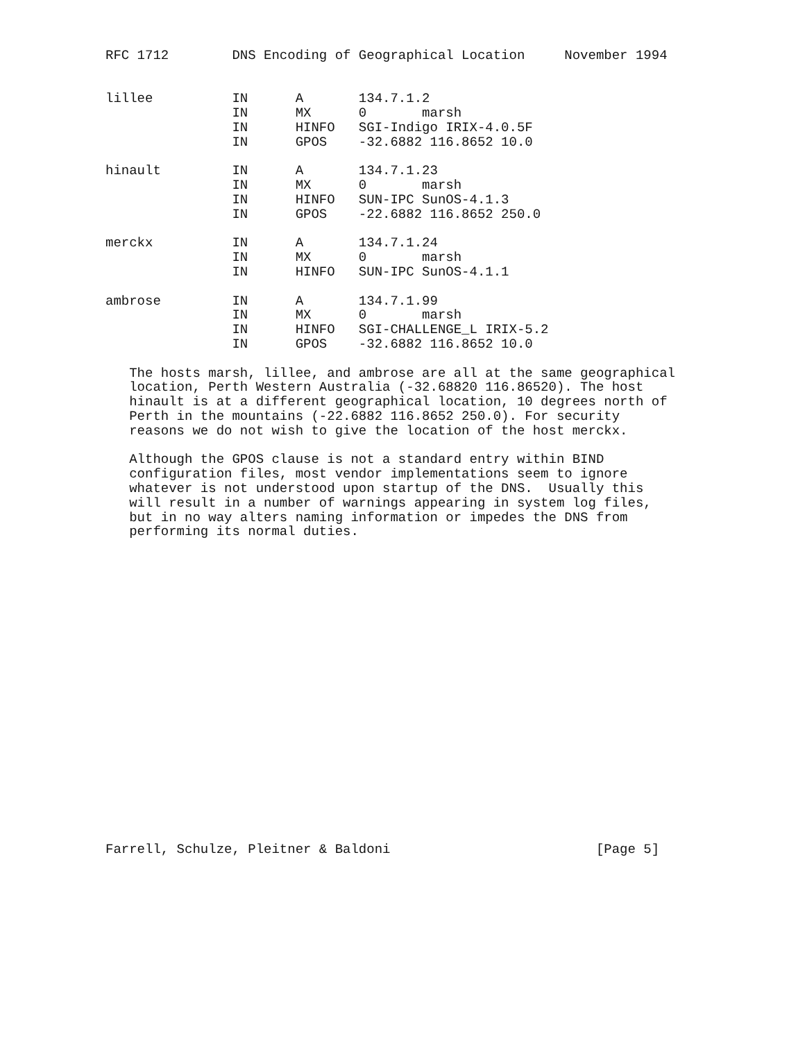RFC 1712        DNS Encoding of Geographical Location     November 1994


lillee          IN      A       134.7.1.2
                IN      MX      0       marsh
                IN      HINFO   SGI-Indigo IRIX-4.0.5F
                IN      GPOS    -32.6882 116.8652 10.0

hinault         IN      A       134.7.1.23
                IN      MX      0       marsh
                IN      HINFO   SUN-IPC SunOS-4.1.3
                IN      GPOS    -22.6882 116.8652 250.0

merckx          IN      A       134.7.1.24
                IN      MX      0       marsh
                IN      HINFO   SUN-IPC SunOS-4.1.1

ambrose         IN      A       134.7.1.99
                IN      MX      0       marsh
                IN      HINFO   SGI-CHALLENGE_L IRIX-5.2
                IN      GPOS    -32.6882 116.8652 10.0

   The hosts marsh, lillee, and ambrose are all at the same geographical
   location, Perth Western Australia (-32.68820 116.86520). The host
   hinault is at a different geographical location, 10 degrees north of
   Perth in the mountains (-22.6882 116.8652 250.0). For security
   reasons we do not wish to give the location of the host merckx.

   Although the GPOS clause is not a standard entry within BIND
   configuration files, most vendor implementations seem to ignore
   whatever is not understood upon startup of the DNS.  Usually this
   will result in a number of warnings appearing in system log files,
   but in no way alters naming information or impedes the DNS from
   performing its normal duties.





















Farrell, Schulze, Pleitner & Baldoni                          [Page 5]